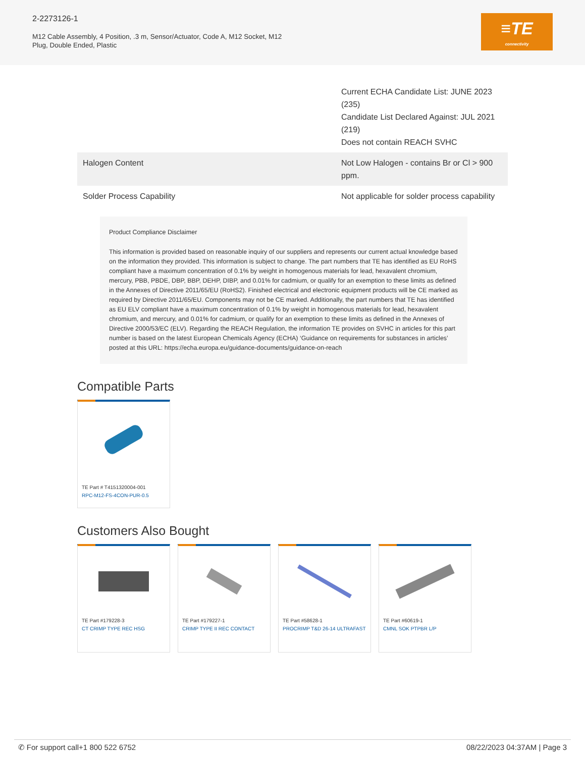2-2273126-1
M12 Cable Assembly, 4 Position, .3 m, Sensor/Actuator, Code A, M12 Socket, M12 Plug, Double Ended, Plastic
≡TE
connectivity
| | Current ECHA Candidate List: JUNE 2023 (235) Candidate List Declared Against: JUL 2021 (219) Does not contain REACH SVHC |
| Halogen Content | Not Low Halogen - contains Br or Cl > 900 ppm. |
| Solder Process Capability | Not applicable for solder process capability |
Product Compliance Disclaimer
This information is provided based on reasonable inquiry of our suppliers and represents our current actual knowledge based on the information they provided. This information is subject to change. The part numbers that TE has identified as EU RoHS compliant have a maximum concentration of 0.1% by weight in homogenous materials for lead, hexavalent chromium, mercury, PBB, PBDE, DBP, BBP, DEHP, DIBP, and 0.01% for cadmium, or qualify for an exemption to these limits as defined in the Annexes of Directive 2011/65/EU (RoHS2). Finished electrical and electronic equipment products will be CE marked as required by Directive 2011/65/EU. Components may not be CE marked. Additionally, the part numbers that TE has identified as EU ELV compliant have a maximum concentration of 0.1% by weight in homogenous materials for lead, hexavalent chromium, and mercury, and 0.01% for cadmium, or qualify for an exemption to these limits as defined in the Annexes of Directive 2000/53/EC (ELV). Regarding the REACH Regulation, the information TE provides on SVHC in articles for this part number is based on the latest European Chemicals Agency (ECHA) ‘Guidance on requirements for substances in articles’ posted at this URL: https://echa.europa.eu/guidance-documents/guidance-on-reach
Compatible Parts
TE Part # T4151320004-001
RPC-M12-FS-4CON-PUR-0.5
Customers Also Bought
TE Part #179228-3
CT CRIMP TYPE REC HSG
TE Part #179227-1
CRIMP TYPE II REC CONTACT
TE Part #58628-1
PROCRIMP T&D 26-14 ULTRAFAST
TE Part #60619-1
CMNL SOK PTPBR L/P
✆ For support call+1 800 522 6752 08/22/2023 04:37AM | Page 3